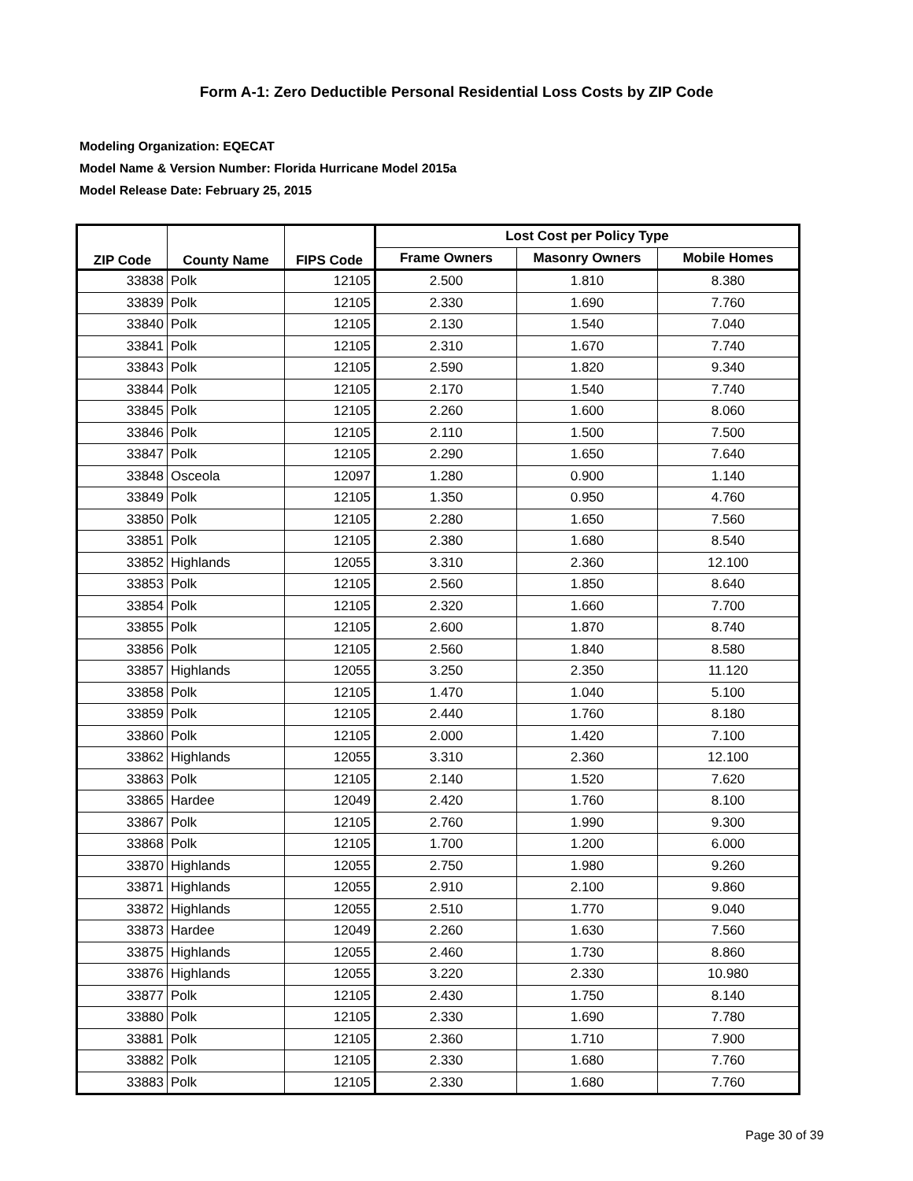Form A-1: Zero Deductible Personal Residential Loss Costs by ZIP Code
Modeling Organization: EQECAT
Model Name & Version Number: Florida Hurricane Model 2015a
Model Release Date: February 25, 2015
| ZIP Code | County Name | FIPS Code | Lost Cost per Policy Type | | |
| --- | --- | --- | --- | --- | --- |
| | | | Frame Owners | Masonry Owners | Mobile Homes |
| 33838 | Polk | 12105 | 2.500 | 1.810 | 8.380 |
| 33839 | Polk | 12105 | 2.330 | 1.690 | 7.760 |
| 33840 | Polk | 12105 | 2.130 | 1.540 | 7.040 |
| 33841 | Polk | 12105 | 2.310 | 1.670 | 7.740 |
| 33843 | Polk | 12105 | 2.590 | 1.820 | 9.340 |
| 33844 | Polk | 12105 | 2.170 | 1.540 | 7.740 |
| 33845 | Polk | 12105 | 2.260 | 1.600 | 8.060 |
| 33846 | Polk | 12105 | 2.110 | 1.500 | 7.500 |
| 33847 | Polk | 12105 | 2.290 | 1.650 | 7.640 |
| 33848 | Osceola | 12097 | 1.280 | 0.900 | 1.140 |
| 33849 | Polk | 12105 | 1.350 | 0.950 | 4.760 |
| 33850 | Polk | 12105 | 2.280 | 1.650 | 7.560 |
| 33851 | Polk | 12105 | 2.380 | 1.680 | 8.540 |
| 33852 | Highlands | 12055 | 3.310 | 2.360 | 12.100 |
| 33853 | Polk | 12105 | 2.560 | 1.850 | 8.640 |
| 33854 | Polk | 12105 | 2.320 | 1.660 | 7.700 |
| 33855 | Polk | 12105 | 2.600 | 1.870 | 8.740 |
| 33856 | Polk | 12105 | 2.560 | 1.840 | 8.580 |
| 33857 | Highlands | 12055 | 3.250 | 2.350 | 11.120 |
| 33858 | Polk | 12105 | 1.470 | 1.040 | 5.100 |
| 33859 | Polk | 12105 | 2.440 | 1.760 | 8.180 |
| 33860 | Polk | 12105 | 2.000 | 1.420 | 7.100 |
| 33862 | Highlands | 12055 | 3.310 | 2.360 | 12.100 |
| 33863 | Polk | 12105 | 2.140 | 1.520 | 7.620 |
| 33865 | Hardee | 12049 | 2.420 | 1.760 | 8.100 |
| 33867 | Polk | 12105 | 2.760 | 1.990 | 9.300 |
| 33868 | Polk | 12105 | 1.700 | 1.200 | 6.000 |
| 33870 | Highlands | 12055 | 2.750 | 1.980 | 9.260 |
| 33871 | Highlands | 12055 | 2.910 | 2.100 | 9.860 |
| 33872 | Highlands | 12055 | 2.510 | 1.770 | 9.040 |
| 33873 | Hardee | 12049 | 2.260 | 1.630 | 7.560 |
| 33875 | Highlands | 12055 | 2.460 | 1.730 | 8.860 |
| 33876 | Highlands | 12055 | 3.220 | 2.330 | 10.980 |
| 33877 | Polk | 12105 | 2.430 | 1.750 | 8.140 |
| 33880 | Polk | 12105 | 2.330 | 1.690 | 7.780 |
| 33881 | Polk | 12105 | 2.360 | 1.710 | 7.900 |
| 33882 | Polk | 12105 | 2.330 | 1.680 | 7.760 |
| 33883 | Polk | 12105 | 2.330 | 1.680 | 7.760 |
Page 30 of 39